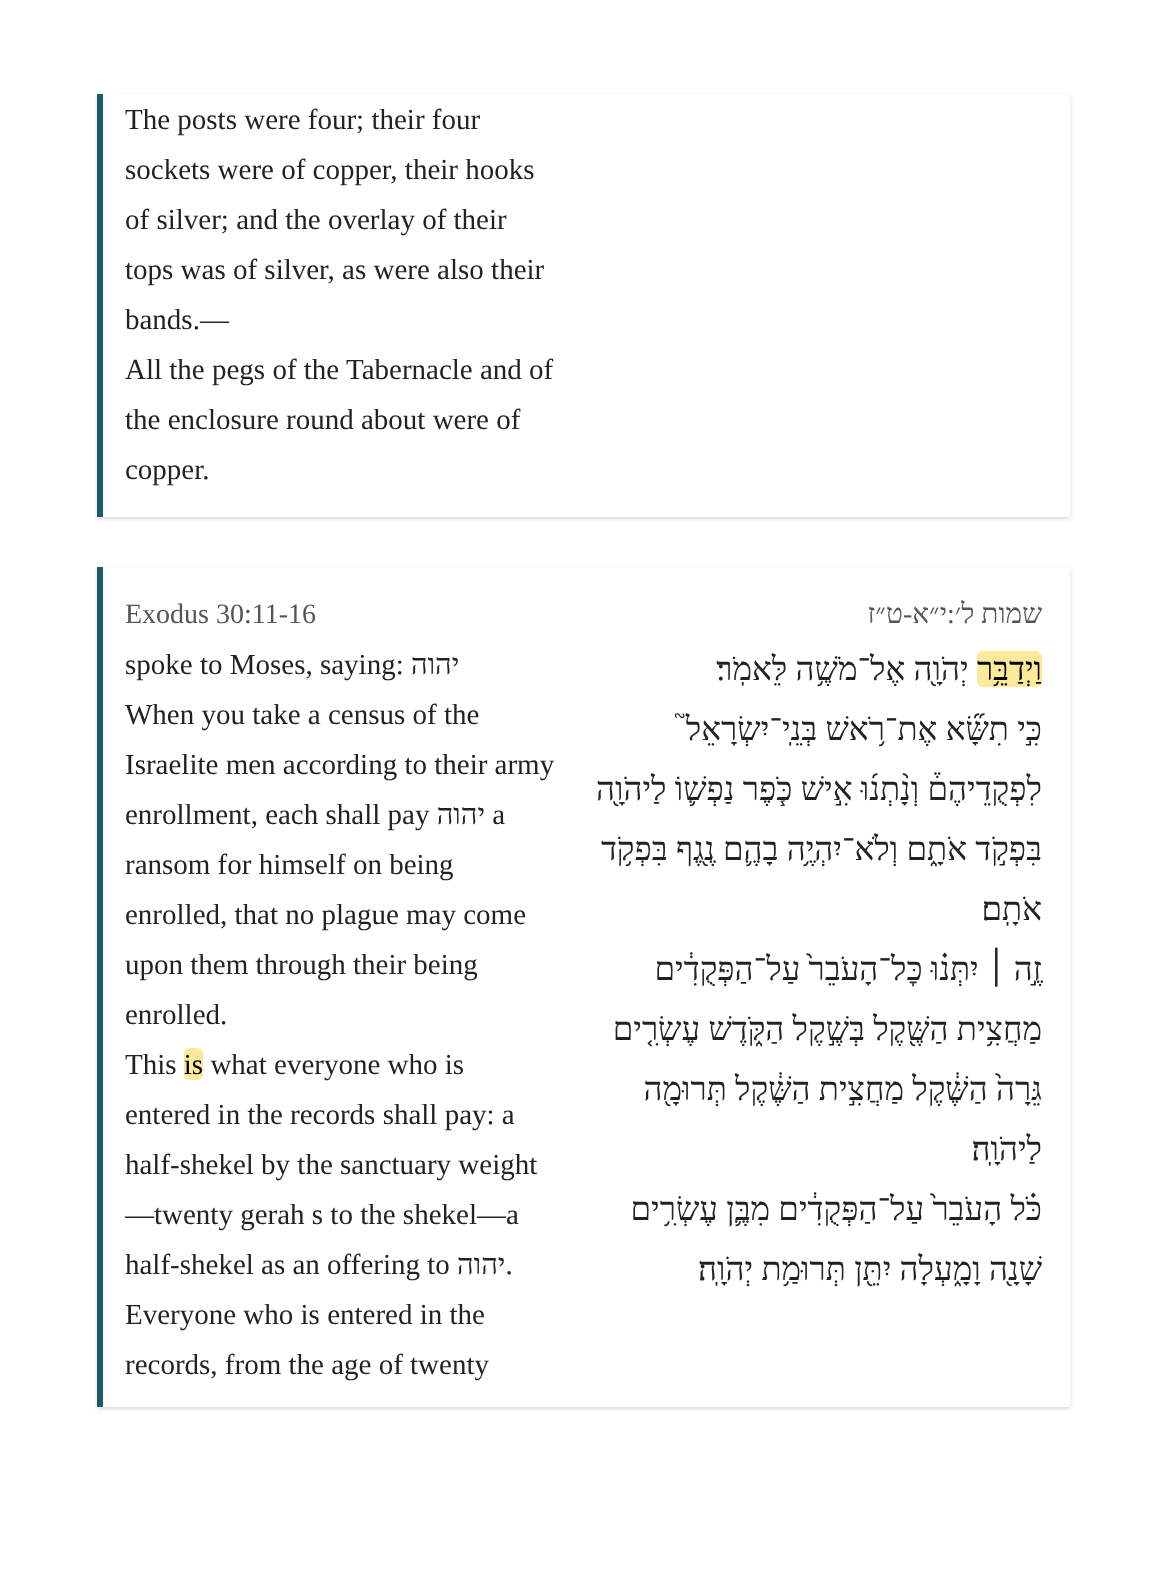The posts were four; their four sockets were of copper, their hooks of silver; and the overlay of their tops was of silver, as were also their bands.—
All the pegs of the Tabernacle and of the enclosure round about were of copper.
Exodus 30:11-16
spoke to Moses, saying: יהוה
When you take a census of the Israelite men according to their army enrollment, each shall pay יהוה a ransom for himself on being enrolled, that no plague may come upon them through their being enrolled.
This is what everyone who is entered in the records shall pay: a half-shekel by the sanctuary weight —twenty gerah s to the shekel—a half-shekel as an offering to יהוה.
Everyone who is entered in the records, from the age of twenty
שמות ל׳:י״א-ט״ז
וַיְדַבֵּ֥ר יְהֹוָ֖ה אֶל־מֹשֶׁ֥ה לֵּאמֹֽר׃
כִּ֣י תִשָּׂ֞א אֶת־רֹ֥אשׁ בְּנֵֽי־יִשְׂרָאֵל֮ לִפְקֻדֵיהֶם֒ וְנָ֨תְנ֜וּ אִ֣ישׁ כֹּ֧פֶר נַפְשׁ֛וֹ לַיהֹוָ֖ה בִּפְקֹ֣ד אֹתָ֑ם וְלֹא־יִהְיֶ֥ה בָהֶ֛ם נֶ֖גֶף בִּפְקֹ֥ד אֹתָֽם׃
זֶ֣ה ׀ יִתְּנ֗וּ כׇּל־הָעֹבֵר֙ עַל־הַפְּקֻדִ֔ים מַחֲצִ֥ית הַשֶּׁ֖קֶל בְּשֶׁ֣קֶל הַקֹּ֑דֶשׁ עֶשְׂרִ֤ים גֵּרָה֙ הַשֶּׁ֔קֶל מַחֲצִ֣ית הַשֶּׁ֔קֶל תְּרוּמָ֖ה לַיהֹוָֽה׃
כֹּ֗ל הָעֹבֵר֙ עַל־הַפְּקֻדִ֔ים מִבֶּ֛ן עֶשְׂרִ֥ים שָׁנָ֖ה וָמָ֑עְלָה יִתֵּ֖ן תְּרוּמַ֥ת יְהֹוָֽה׃